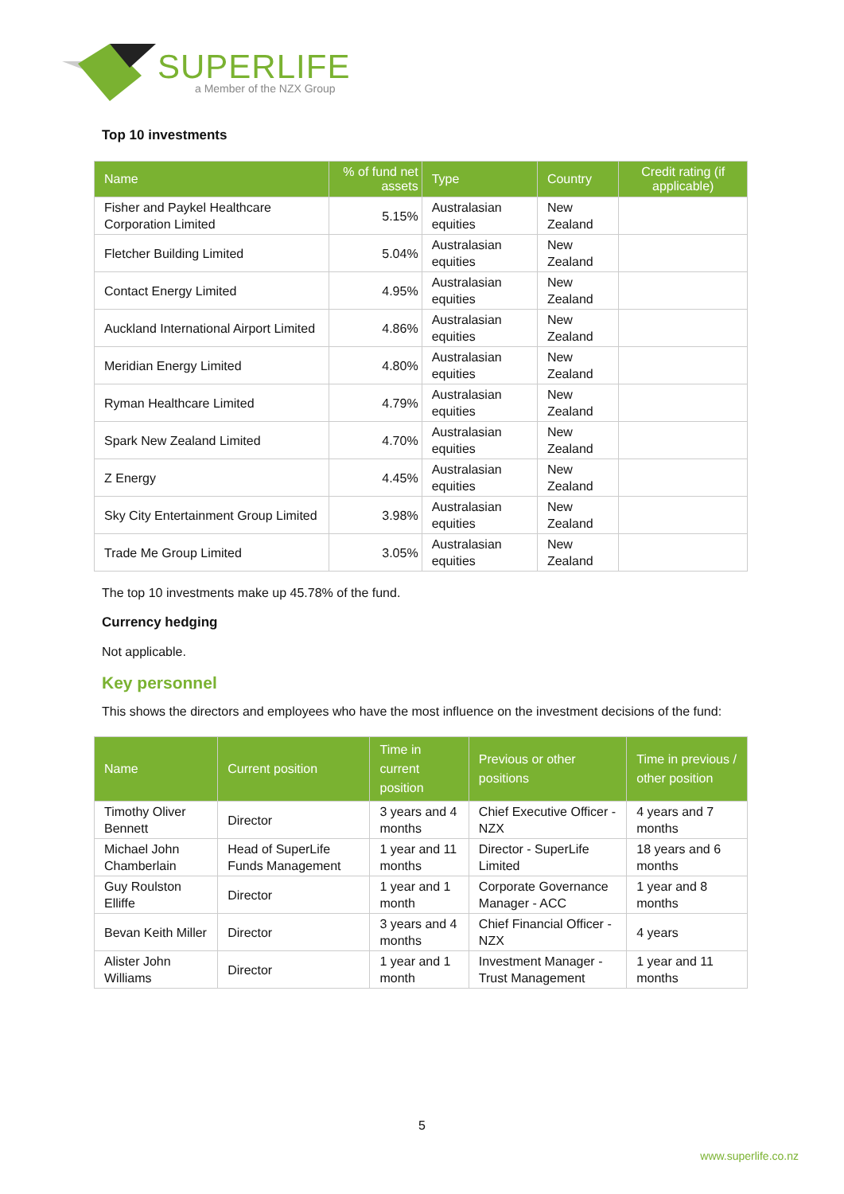SUPERLIFE
a Member of the NZX Group
Top 10 investments
| Name | % of fund net assets | Type | Country | Credit rating (if applicable) |
| --- | --- | --- | --- | --- |
| Fisher and Paykel Healthcare Corporation Limited | 5.15% | Australasian equities | New Zealand | |
| Fletcher Building Limited | 5.04% | Australasian equities | New Zealand | |
| Contact Energy Limited | 4.95% | Australasian equities | New Zealand | |
| Auckland International Airport Limited | 4.86% | Australasian equities | New Zealand | |
| Meridian Energy Limited | 4.80% | Australasian equities | New Zealand | |
| Ryman Healthcare Limited | 4.79% | Australasian equities | New Zealand | |
| Spark New Zealand Limited | 4.70% | Australasian equities | New Zealand | |
| Z Energy | 4.45% | Australasian equities | New Zealand | |
| Sky City Entertainment Group Limited | 3.98% | Australasian equities | New Zealand | |
| Trade Me Group Limited | 3.05% | Australasian equities | New Zealand | |
The top 10 investments make up 45.78% of the fund.
Currency hedging
Not applicable.
Key personnel
This shows the directors and employees who have the most influence on the investment decisions of the fund:
| Name | Current position | Time in current position | Previous or other positions | Time in previous / other position |
| --- | --- | --- | --- | --- |
| Timothy Oliver Bennett | Director | 3 years and 4 months | Chief Executive Officer - NZX | 4 years and 7 months |
| Michael John Chamberlain | Head of SuperLife Funds Management | 1 year and 11 months | Director - SuperLife Limited | 18 years and 6 months |
| Guy Roulston Elliffe | Director | 1 year and 1 month | Corporate Governance Manager - ACC | 1 year and 8 months |
| Bevan Keith Miller | Director | 3 years and 4 months | Chief Financial Officer - NZX | 4 years |
| Alister John Williams | Director | 1 year and 1 month | Investment Manager - Trust Management | 1 year and 11 months |
5
www.superlife.co.nz